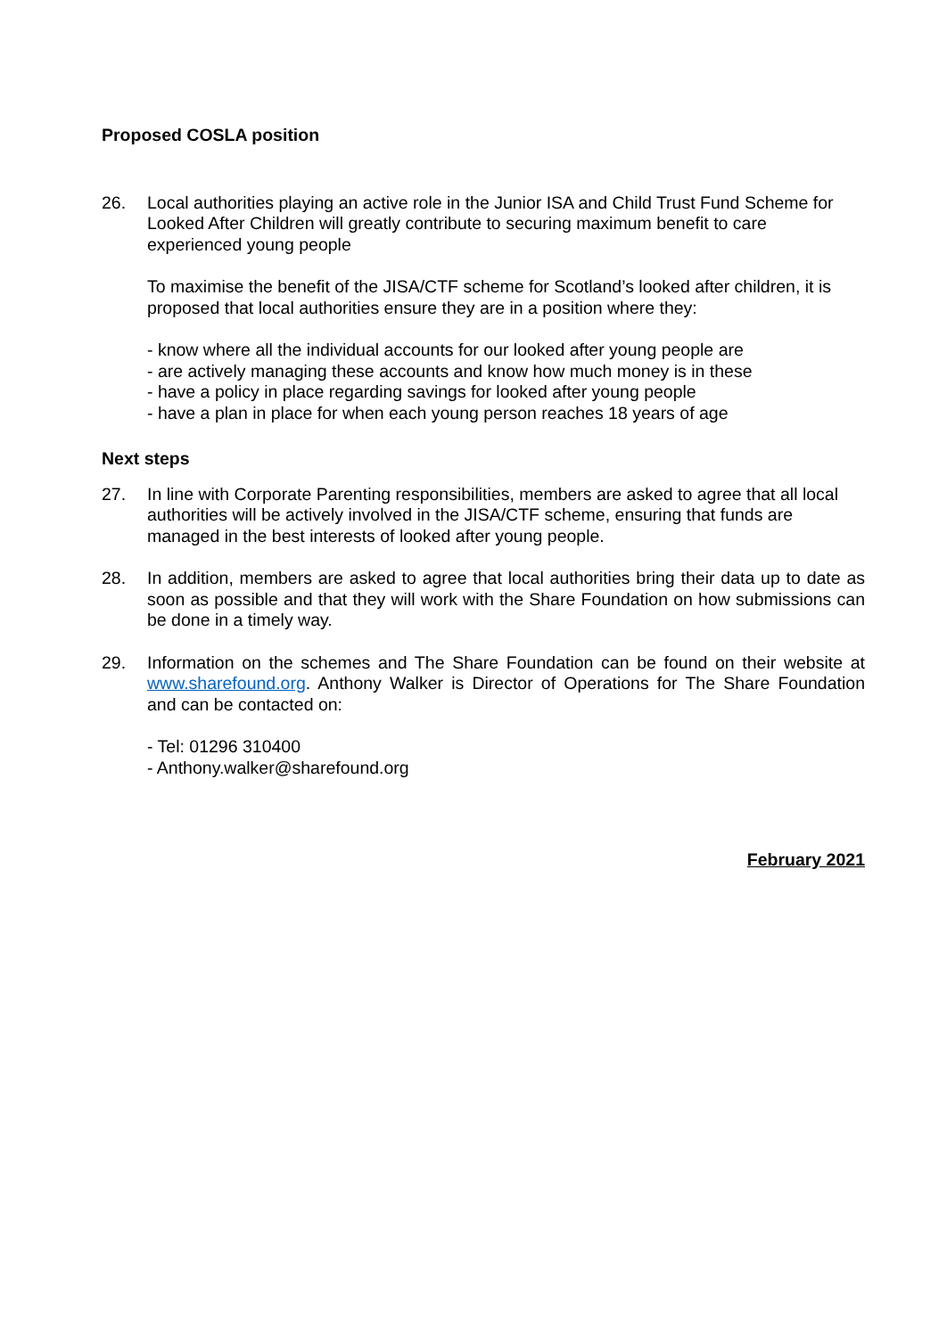Proposed COSLA position
26. Local authorities playing an active role in the Junior ISA and Child Trust Fund Scheme for Looked After Children will greatly contribute to securing maximum benefit to care experienced young people
To maximise the benefit of the JISA/CTF scheme for Scotland’s looked after children, it is proposed that local authorities ensure they are in a position where they:
- know where all the individual accounts for our looked after young people are
- are actively managing these accounts and know how much money is in these
- have a policy in place regarding savings for looked after young people
- have a plan in place for when each young person reaches 18 years of age
Next steps
27. In line with Corporate Parenting responsibilities, members are asked to agree that all local authorities will be actively involved in the JISA/CTF scheme, ensuring that funds are managed in the best interests of looked after young people.
28. In addition, members are asked to agree that local authorities bring their data up to date as soon as possible and that they will work with the Share Foundation on how submissions can be done in a timely way.
29. Information on the schemes and The Share Foundation can be found on their website at www.sharefound.org. Anthony Walker is Director of Operations for The Share Foundation and can be contacted on:
- Tel: 01296 310400
- Anthony.walker@sharefound.org
February 2021